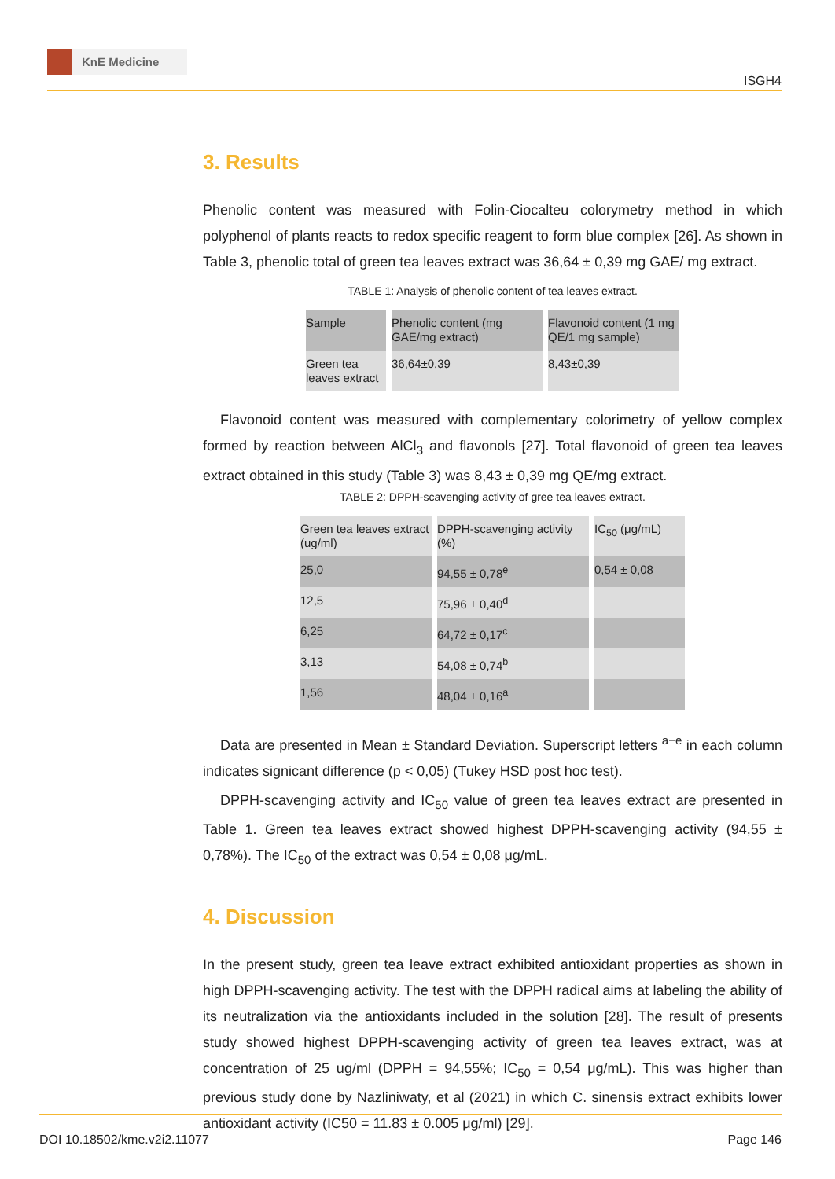KnE Medicine
ISGH4
3. Results
Phenolic content was measured with Folin-Ciocalteu colorymetry method in which polyphenol of plants reacts to redox specific reagent to form blue complex [26]. As shown in Table 3, phenolic total of green tea leaves extract was 36,64 ± 0,39 mg GAE/ mg extract.
TABLE 1: Analysis of phenolic content of tea leaves extract.
| Sample | Phenolic content (mg GAE/mg extract) | Flavonoid content (1 mg QE/1 mg sample) |
| Green tea leaves extract | 36,64±0,39 | 8,43±0,39 |
Flavonoid content was measured with complementary colorimetry of yellow complex formed by reaction between AlCl<sub>3</sub> and flavonols [27]. Total flavonoid of green tea leaves extract obtained in this study (Table 3) was 8,43 ± 0,39 mg QE/mg extract.
TABLE 2: DPPH-scavenging activity of gree tea leaves extract.
| Green tea leaves extract (ug/ml) | DPPH-scavenging activity (%) | IC<sub>50</sub> (μg/mL) |
| 25,0 | 94,55 ± 0,78<sup>e</sup> | 0,54 ± 0,08 |
| 12,5 | 75,96 ± 0,40<sup>d</sup> | |
| 6,25 | 64,72 ± 0,17<sup>c</sup> | |
| 3,13 | 54,08 ± 0,74<sup>b</sup> | |
| 1,56 | 48,04 ± 0,16<sup>a</sup> | |
Data are presented in Mean ± Standard Deviation. Superscript letters <sup>a−e</sup> in each column indicates signicant difference (p < 0,05) (Tukey HSD post hoc test).
DPPH-scavenging activity and IC<sub>50</sub> value of green tea leaves extract are presented in Table 1. Green tea leaves extract showed highest DPPH-scavenging activity (94,55 ± 0,78%). The IC<sub>50</sub> of the extract was 0,54 ± 0,08 μg/mL.
4. Discussion
In the present study, green tea leave extract exhibited antioxidant properties as shown in high DPPH-scavenging activity. The test with the DPPH radical aims at labeling the ability of its neutralization via the antioxidants included in the solution [28]. The result of presents study showed highest DPPH-scavenging activity of green tea leaves extract, was at concentration of 25 ug/ml (DPPH = 94,55%; IC<sub>50</sub> = 0,54 μg/mL). This was higher than previous study done by Nazliniwaty, et al (2021) in which C. sinensis extract exhibits lower antioxidant activity (IC50 = 11.83 ± 0.005 μg/ml) [29].
DOI 10.18502/kme.v2i2.11077 Page 146